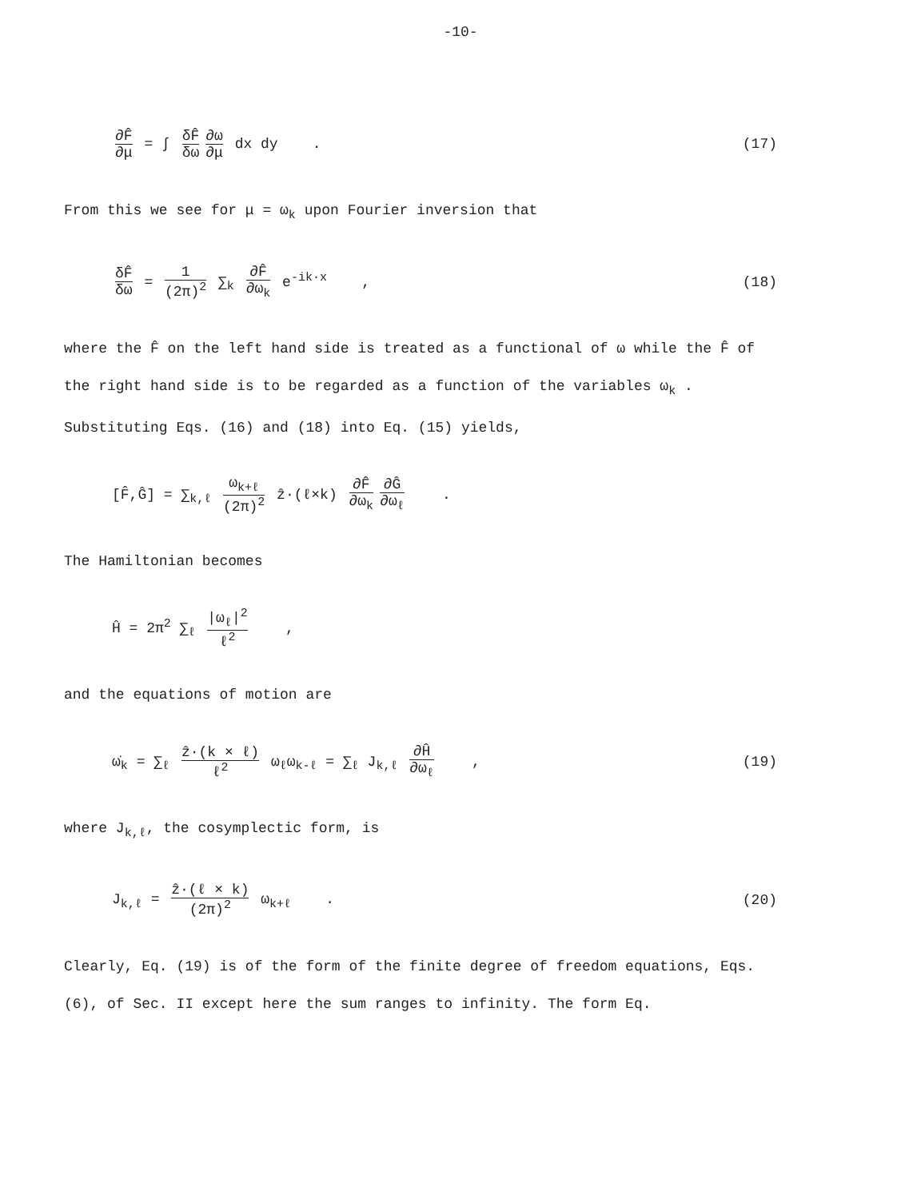-10-
∂F̂ ∂μ = ∫ δF̂ δω ∂ω ∂μ dx dy . (17)
From this we see for μ = ω<sub>k</sub> upon Fourier inversion that
δF̂ δω = 1 (2π)<sup>2</sup> ∑<sub>k</sub> ∂F̂ ∂ω<sub>k</sub> e<sup>-ik·x</sup> , (18)
where the F̂ on the left hand side is treated as a functional of ω while the F̂ of the right hand side is to be regarded as a function of the variables ω<sub>k</sub> . Substituting Eqs. (16) and (18) into Eq. (15) yields,
[F̂,Ĝ] = ∑<sub>k,ℓ</sub> ω<sub>k+ℓ</sub> (2π)<sup>2</sup> ẑ·(ℓ×k) ∂F̂ ∂ω<sub>k</sub> ∂Ĝ ∂ω<sub>ℓ</sub> .
The Hamiltonian becomes
Ĥ = 2π<sup>2</sup> ∑<sub>ℓ</sub> |ω<sub>ℓ</sub>|<sup>2</sup> ℓ<sup>2</sup> ,
and the equations of motion are
ω̇<sub>k</sub> = ∑<sub>ℓ</sub> ẑ·(k × ℓ) ℓ<sup>2</sup> ω<sub>ℓ</sub>ω<sub>k-ℓ</sub> = ∑<sub>ℓ</sub> J<sub>k,ℓ</sub> ∂Ĥ ∂ω<sub>ℓ</sub> , (19)
where J<sub>k,ℓ</sub>, the cosymplectic form, is
J<sub>k,ℓ</sub> = ẑ·(ℓ × k) (2π)<sup>2</sup> ω<sub>k+ℓ</sub> . (20)
Clearly, Eq. (19) is of the form of the finite degree of freedom equations, Eqs. (6), of Sec. II except here the sum ranges to infinity. The form Eq.